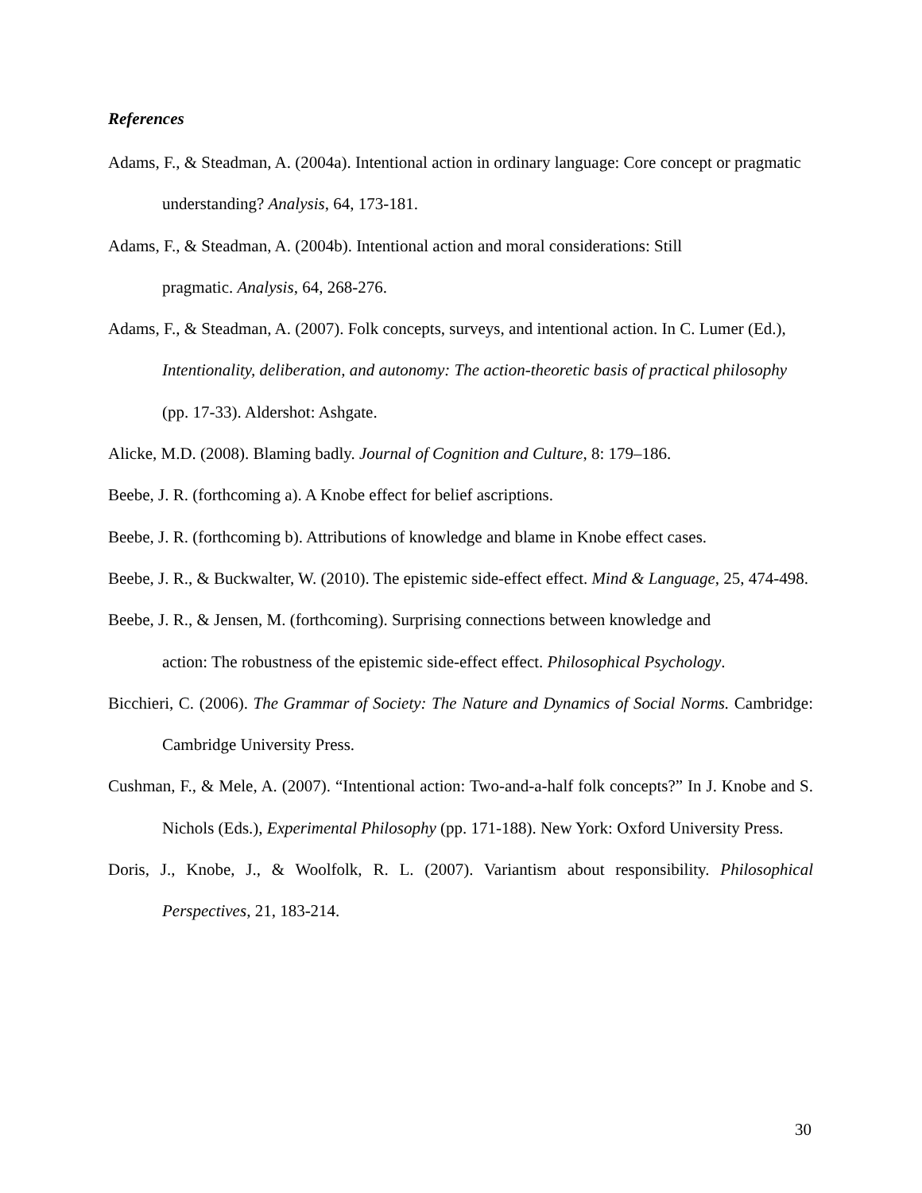References
Adams, F., & Steadman, A. (2004a). Intentional action in ordinary language: Core concept or pragmatic understanding? Analysis, 64, 173-181.
Adams, F., & Steadman, A. (2004b). Intentional action and moral considerations: Still
pragmatic. Analysis, 64, 268-276.
Adams, F., & Steadman, A. (2007). Folk concepts, surveys, and intentional action. In C. Lumer (Ed.), Intentionality, deliberation, and autonomy: The action-theoretic basis of practical philosophy (pp. 17-33). Aldershot: Ashgate.
Alicke, M.D. (2008). Blaming badly. Journal of Cognition and Culture, 8: 179–186.
Beebe, J. R. (forthcoming a). A Knobe effect for belief ascriptions.
Beebe, J. R. (forthcoming b). Attributions of knowledge and blame in Knobe effect cases.
Beebe, J. R., & Buckwalter, W. (2010). The epistemic side-effect effect. Mind & Language, 25, 474-498.
Beebe, J. R., & Jensen, M. (forthcoming). Surprising connections between knowledge and
action: The robustness of the epistemic side-effect effect. Philosophical Psychology.
Bicchieri, C. (2006). The Grammar of Society: The Nature and Dynamics of Social Norms. Cambridge: Cambridge University Press.
Cushman, F., & Mele, A. (2007). “Intentional action: Two-and-a-half folk concepts?” In J. Knobe and S. Nichols (Eds.), Experimental Philosophy (pp. 171-188). New York: Oxford University Press.
Doris, J., Knobe, J., & Woolfolk, R. L. (2007). Variantism about responsibility. Philosophical Perspectives, 21, 183-214.
30